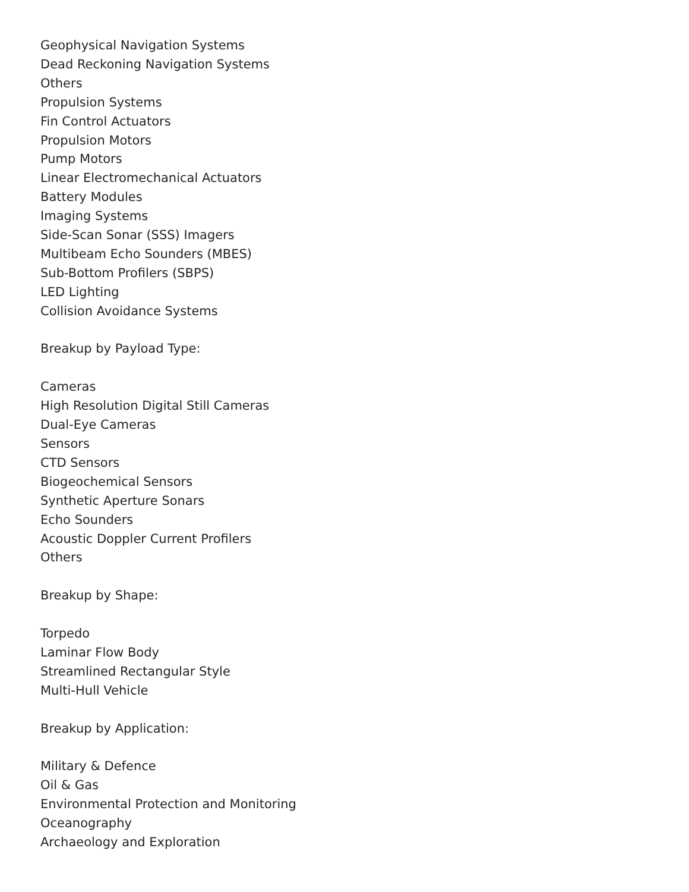Geophysical Navigation Systems
Dead Reckoning Navigation Systems
Others
Propulsion Systems
Fin Control Actuators
Propulsion Motors
Pump Motors
Linear Electromechanical Actuators
Battery Modules
Imaging Systems
Side-Scan Sonar (SSS) Imagers
Multibeam Echo Sounders (MBES)
Sub-Bottom Profilers (SBPS)
LED Lighting
Collision Avoidance Systems
Breakup by Payload Type:
Cameras
High Resolution Digital Still Cameras
Dual-Eye Cameras
Sensors
CTD Sensors
Biogeochemical Sensors
Synthetic Aperture Sonars
Echo Sounders
Acoustic Doppler Current Profilers
Others
Breakup by Shape:
Torpedo
Laminar Flow Body
Streamlined Rectangular Style
Multi-Hull Vehicle
Breakup by Application:
Military & Defence
Oil & Gas
Environmental Protection and Monitoring
Oceanography
Archaeology and Exploration